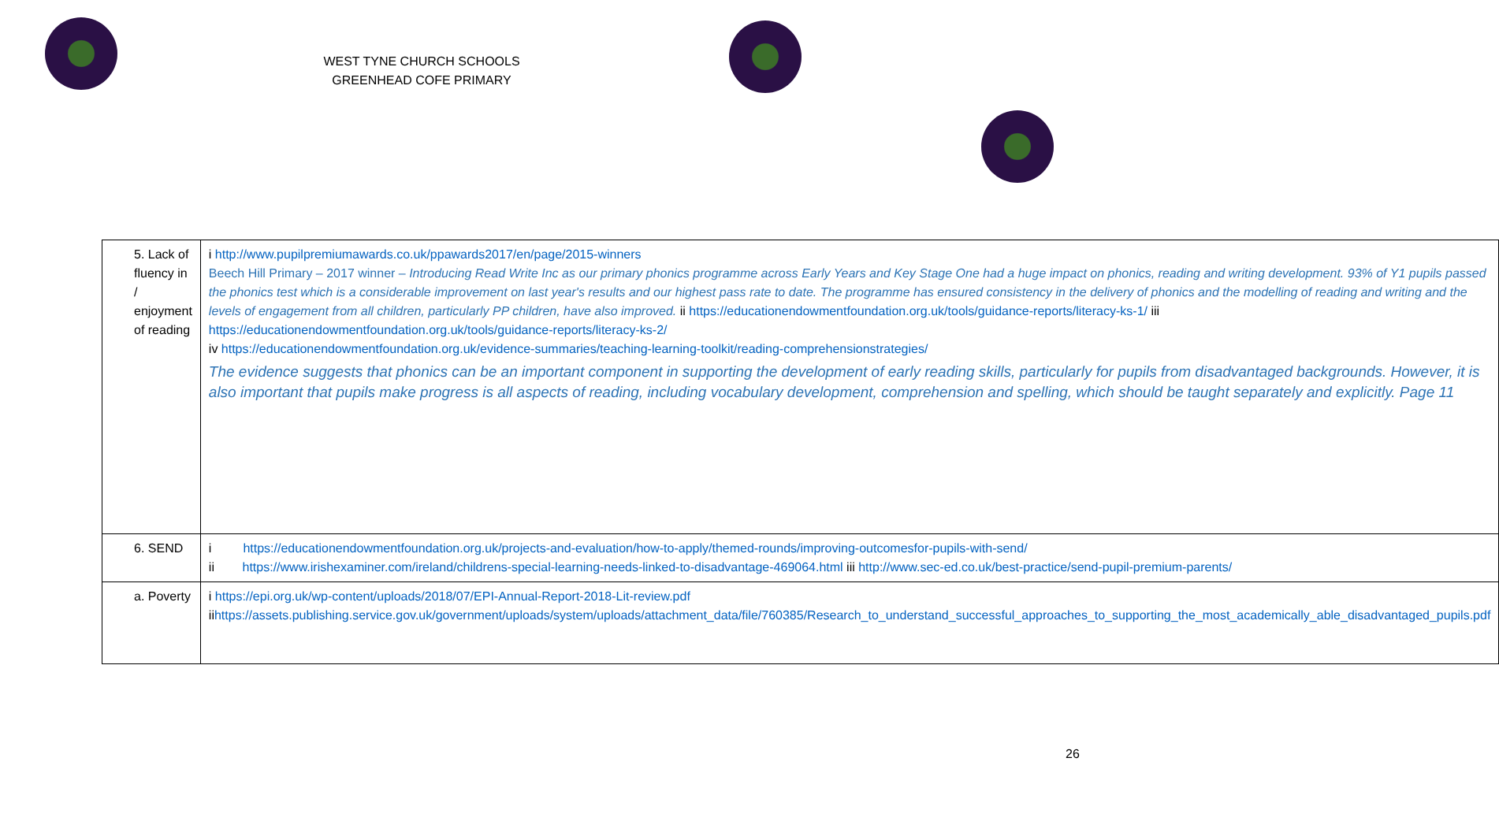WEST TYNE CHURCH SCHOOLS
GREENHEAD COFE PRIMARY
| 5. Lack of fluency in / enjoyment of reading | i http://www.pupilpremiumawards.co.uk/ppawards2017/en/page/2015-winners Beech Hill Primary – 2017 winner – Introducing Read Write Inc as our primary phonics programme across Early Years and Key Stage One had a huge impact on phonics, reading and writing development. 93% of Y1 pupils passed the phonics test which is a considerable improvement on last year's results and our highest pass rate to date. The programme has ensured consistency in the delivery of phonics and the modelling of reading and writing and the levels of engagement from all children, particularly PP children, have also improved. ii https://educationendowmentfoundation.org.uk/tools/guidance-reports/literacy-ks-1/ iii https://educationendowmentfoundation.org.uk/tools/guidance-reports/literacy-ks-2/ iv https://educationendowmentfoundation.org.uk/evidence-summaries/teaching-learning-toolkit/reading-comprehensionstrategies/ The evidence suggests that phonics can be an important component in supporting the development of early reading skills, particularly for pupils from disadvantaged backgrounds. However, it is also important that pupils make progress is all aspects of reading, including vocabulary development, comprehension and spelling, which should be taught separately and explicitly. Page 11 |
| 6. SEND | i https://educationendowmentfoundation.org.uk/projects-and-evaluation/how-to-apply/themed-rounds/improving-outcomesfor-pupils-with-send/ ii https://www.irishexaminer.com/ireland/childrens-special-learning-needs-linked-to-disadvantage-469064.html iii http://www.sec-ed.co.uk/best-practice/send-pupil-premium-parents/ |
| a. Poverty | i https://epi.org.uk/wp-content/uploads/2018/07/EPI-Annual-Report-2018-Lit-review.pdf ii https://assets.publishing.service.gov.uk/government/uploads/system/uploads/attachment_data/file/760385/Research_to_understand_successful_approaches_to_supporting_the_most_academically_able_disadvantaged_pupils.pdf |
26